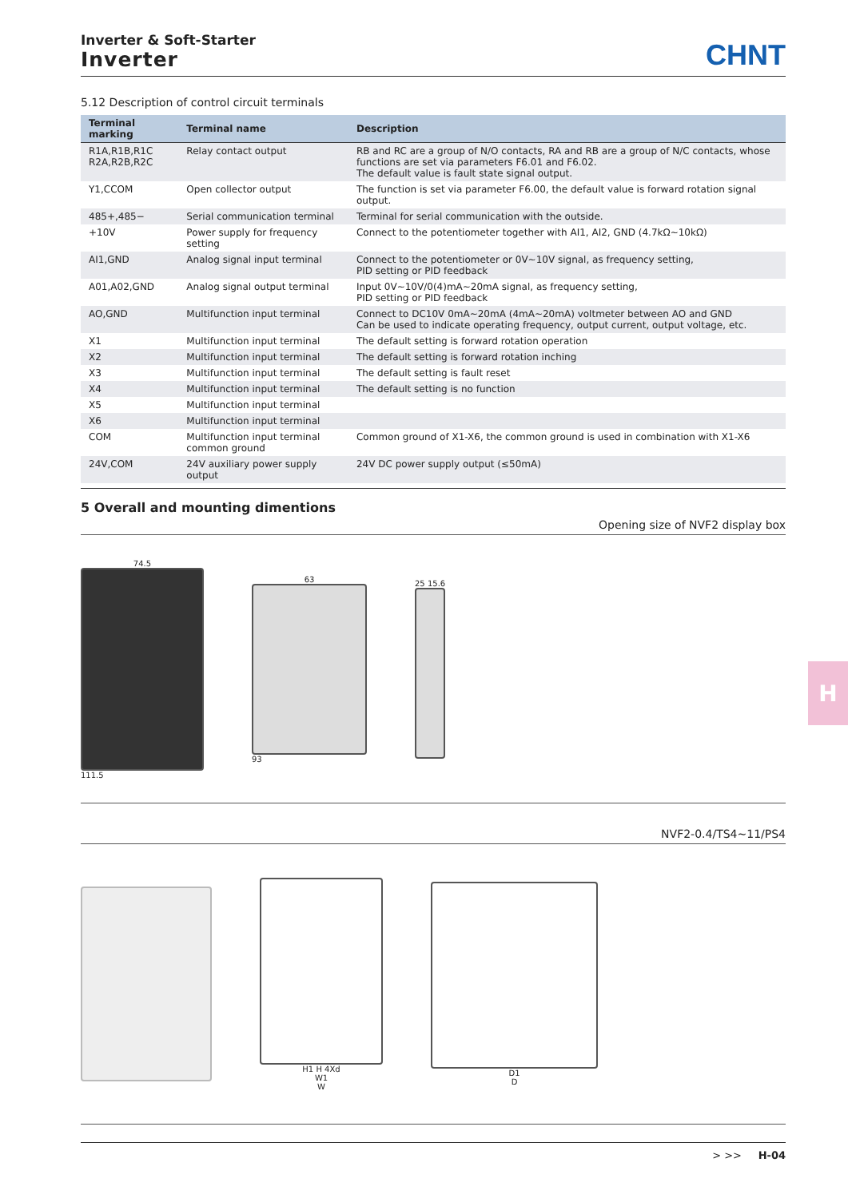Inverter & Soft-Starter
Inverter
CHNT
5.12 Description of control circuit terminals
| Terminal marking | Terminal name | Description |
| --- | --- | --- |
| R1A,R1B,R1C R2A,R2B,R2C | Relay contact output | RB and RC are a group of N/O contacts, RA and RB are a group of N/C contacts, whose functions are set via parameters F6.01 and F6.02. The default value is fault state signal output. |
| Y1,CCOM | Open collector output | The function is set via parameter F6.00, the default value is forward rotation signal output. |
| 485+,485− | Serial communication terminal | Terminal for serial communication with the outside. |
| +10V | Power supply for frequency setting | Connect to the potentiometer together with AI1, AI2, GND (4.7kΩ~10kΩ) |
| AI1,GND | Analog signal input terminal | Connect to the potentiometer or 0V~10V signal, as frequency setting, PID setting or PID feedback |
| A01,A02,GND | Analog signal output terminal | Input 0V~10V/0(4)mA~20mA signal, as frequency setting, PID setting or PID feedback |
| AO,GND | Multifunction input terminal | Connect to DC10V 0mA~20mA (4mA~20mA) voltmeter between AO and GND Can be used to indicate operating frequency, output current, output voltage, etc. |
| X1 | Multifunction input terminal | The default setting is forward rotation operation |
| X2 | Multifunction input terminal | The default setting is forward rotation inching |
| X3 | Multifunction input terminal | The default setting is fault reset |
| X4 | Multifunction input terminal | The default setting is no function |
| X5 | Multifunction input terminal | |
| X6 | Multifunction input terminal | |
| COM | Multifunction input terminal common ground | Common ground of X1-X6, the common ground is used in combination with X1-X6 |
| 24V,COM | 24V auxiliary power supply output | 24V DC power supply output (≤50mA) |
5 Overall and mounting dimentions
Opening size of NVF2 display box
74.5
111.5
63
93
25 15.6
NVF2-0.4/TS4~11/PS4
H1 H 4Xd
W1
W
D1
D
H
> >> H-04